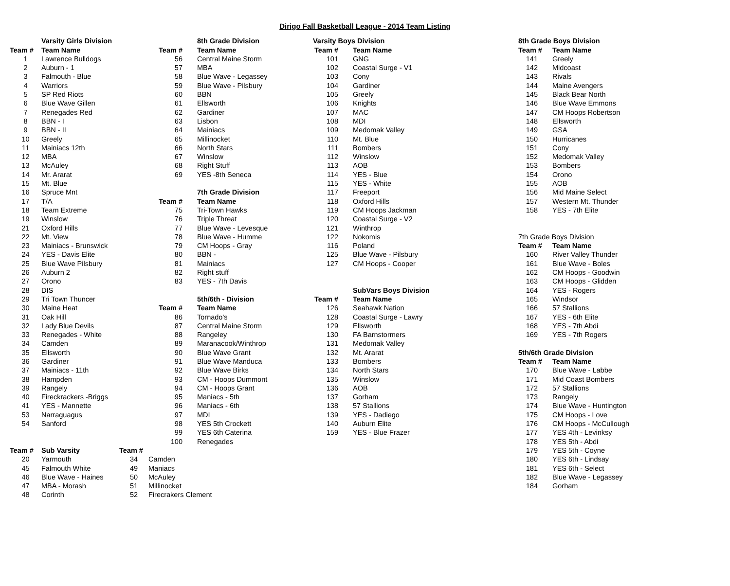Dirigo Fall Basketball League - 2014 Team Listing
| | Varsity Girls Division | | | 8th Grade Division | Varsity Boys Division | | 8th Grade Boys Division | |
| Team # | Team Name | | Team # | Team Name | Team # | Team Name | Team # | Team Name |
| 1 | Lawrence Bulldogs | | 56 | Central Maine Storm | 101 | GNG | 141 | Greely |
| 2 | Auburn - 1 | | 57 | MBA | 102 | Coastal Surge - V1 | 142 | Midcoast |
| 3 | Falmouth - Blue | | 58 | Blue Wave - Legassey | 103 | Cony | 143 | Rivals |
| 4 | Warriors | | 59 | Blue Wave - Pilsbury | 104 | Gardiner | 144 | Maine Avengers |
| 5 | SP Red Riots | | 60 | BBN | 105 | Greely | 145 | Black Bear North |
| 6 | Blue Wave Gillen | | 61 | Ellsworth | 106 | Knights | 146 | Blue Wave Emmons |
| 7 | Renegades Red | | 62 | Gardiner | 107 | MAC | 147 | CM Hoops Robertson |
| 8 | BBN - I | | 63 | Lisbon | 108 | MDI | 148 | Ellsworth |
| 9 | BBN - II | | 64 | Mainiacs | 109 | Medomak Valley | 149 | GSA |
| 10 | Greely | | 65 | Millinocket | 110 | Mt. Blue | 150 | Hurricanes |
| 11 | Mainiacs 12th | | 66 | North Stars | 111 | Bombers | 151 | Cony |
| 12 | MBA | | 67 | Winslow | 112 | Winslow | 152 | Medomak Valley |
| 13 | McAuley | | 68 | Right Stuff | 113 | AOB | 153 | Bombers |
| 14 | Mr. Ararat | | 69 | YES -8th Seneca | 114 | YES - Blue | 154 | Orono |
| 15 | Mt. Blue | | | | 115 | YES - White | 155 | AOB |
| 16 | Spruce Mnt | | | 7th Grade Division | 117 | Freeport | 156 | Mid Maine Select |
| 17 | T/A | | Team # | Team Name | 118 | Oxford Hills | 157 | Western Mt. Thunder |
| 18 | Team Extreme | | 75 | Tri-Town Hawks | 119 | CM Hoops Jackman | 158 | YES - 7th Elite |
| 19 | Winslow | | 76 | Triple Threat | 120 | Coastal Surge - V2 | | |
| 21 | Oxford Hills | | 77 | Blue Wave - Levesque | 121 | Winthrop | | |
| 22 | Mt. View | | 78 | Blue Wave - Humme | 122 | Nokomis | 7th Grade Boys Division | |
| 23 | Mainiacs - Brunswick | | 79 | CM Hoops - Gray | 116 | Poland | Team # | Team Name |
| 24 | YES - Davis Elite | | 80 | BBN - | 125 | Blue Wave - Pilsbury | 160 | River Valley Thunder |
| 25 | Blue Wave Pilsbury | | 81 | Mainiacs | 127 | CM Hoops - Cooper | 161 | Blue Wave - Boles |
| 26 | Auburn 2 | | 82 | Right stuff | | | 162 | CM Hoops - Goodwin |
| 27 | Orono | | 83 | YES - 7th Davis | | | 163 | CM Hoops - Glidden |
| 28 | DIS | | | | | SubVars Boys Division | 164 | YES - Rogers |
| 29 | Tri Town Thuncer | | | 5th/6th - Division | Team # | Team Name | 165 | Windsor |
| 30 | Maine Heat | | Team # | Team Name | 126 | Seahawk Nation | 166 | 57 Stallions |
| 31 | Oak Hill | | 86 | Tornado's | 128 | Coastal Surge - Lawry | 167 | YES - 6th Elite |
| 32 | Lady Blue Devils | | 87 | Central Maine Storm | 129 | Ellsworth | 168 | YES - 7th Abdi |
| 33 | Renegades - White | | 88 | Rangeley | 130 | FA Barnstormers | 169 | YES - 7th Rogers |
| 34 | Camden | | 89 | Maranacook/Winthrop | 131 | Medomak Valley | | |
| 35 | Ellsworth | | 90 | Blue Wave Grant | 132 | Mt. Ararat | 5th/6th Grade Division | |
| 36 | Gardiner | | 91 | Blue Wave Manduca | 133 | Bombers | Team # | Team Name |
| 37 | Mainiacs - 11th | | 92 | Blue Wave Birks | 134 | North Stars | 170 | Blue Wave - Labbe |
| 38 | Hampden | | 93 | CM - Hoops Dummont | 135 | Winslow | 171 | Mid Coast Bombers |
| 39 | Rangely | | 94 | CM - Hoops Grant | 136 | AOB | 172 | 57 Stallions |
| 40 | Fireckrackers -Briggs | | 95 | Maniacs - 5th | 137 | Gorham | 173 | Rangely |
| 41 | YES - Mannette | | 96 | Maniacs - 6th | 138 | 57 Stallions | 174 | Blue Wave - Huntington |
| 53 | Narraguagus | | 97 | MDI | 139 | YES - Dadiego | 175 | CM Hoops - Love |
| 54 | Sanford | | 98 | YES 5th Crockett | 140 | Auburn Elite | 176 | CM Hoops - McCullough |
| | | | 99 | YES 6th Caterina | 159 | YES - Blue Frazer | 177 | YES 4th - Levinksy |
| | | | 100 | Renegades | | | 178 | YES 5th - Abdi |
| Team # | Sub Varsity | Team # | | | | | 179 | YES 5th - Coyne |
| 20 | Yarmouth | 34 | Camden | | | | 180 | YES 6th - Lindsay |
| 45 | Falmouth White | 49 | Maniacs | | | | 181 | YES 6th - Select |
| 46 | Blue Wave - Haines | 50 | McAuley | | | | 182 | Blue Wave - Legassey |
| 47 | MBA - Morash | 51 | Millinocket | | | | 184 | Gorham |
| 48 | Corinth | 52 | Firecrakers Clement | | | | | |